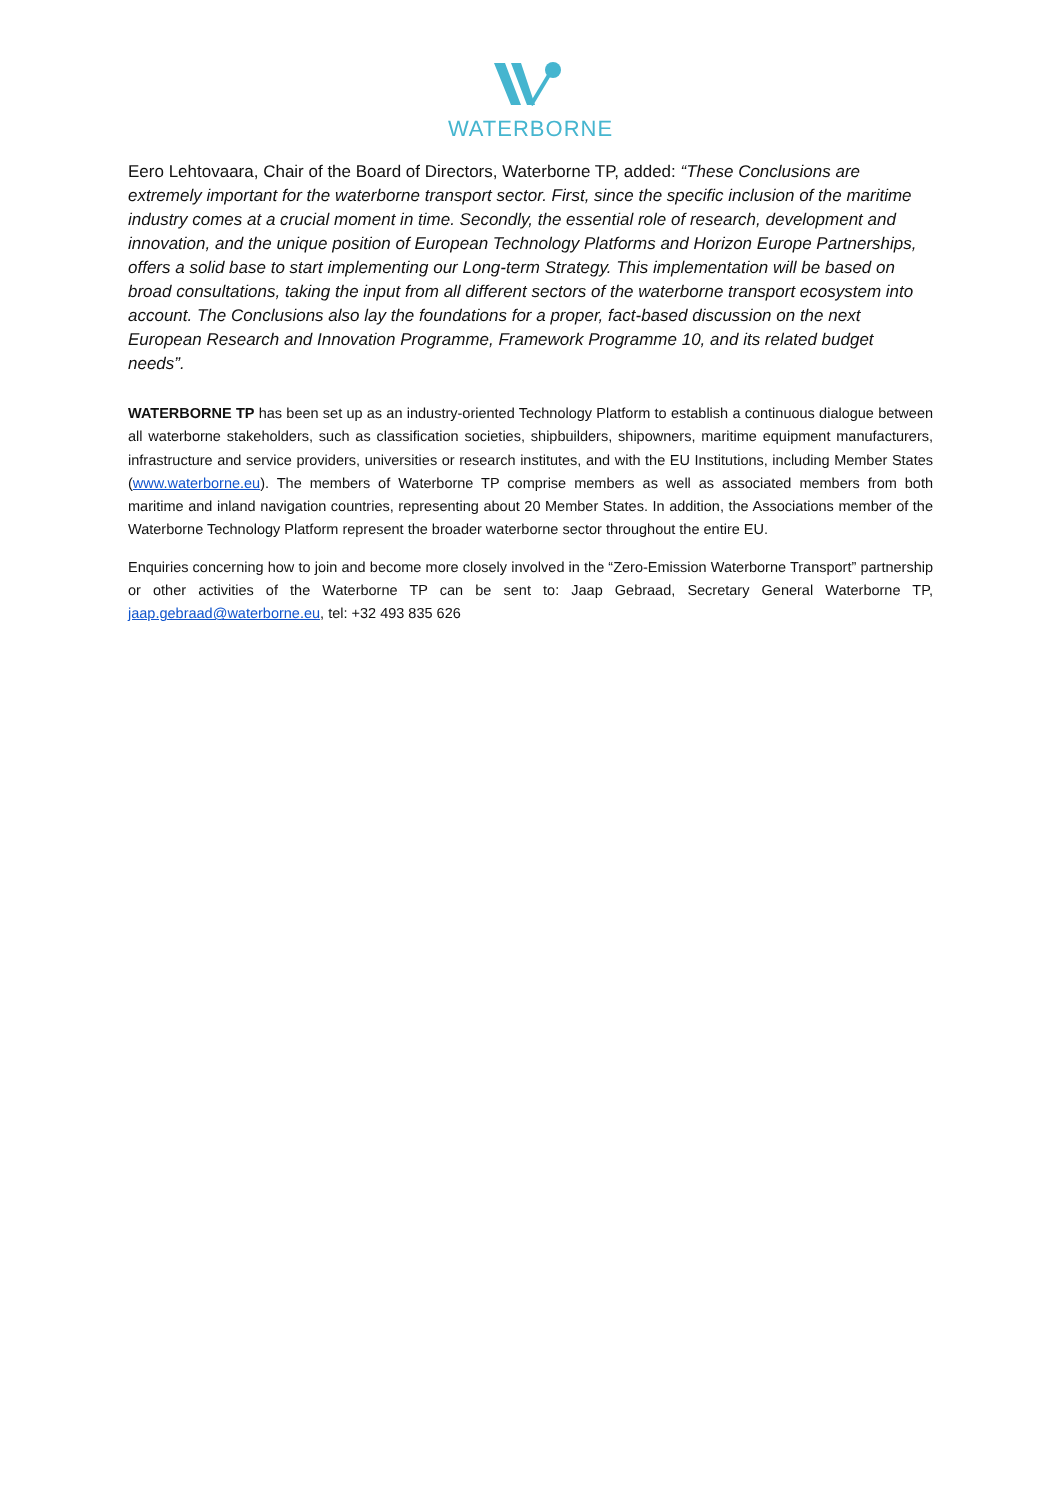WATERBORNE
Eero Lehtovaara, Chair of the Board of Directors, Waterborne TP, added: “These Conclusions are extremely important for the waterborne transport sector. First, since the specific inclusion of the maritime industry comes at a crucial moment in time. Secondly, the essential role of research, development and innovation, and the unique position of European Technology Platforms and Horizon Europe Partnerships, offers a solid base to start implementing our Long-term Strategy. This implementation will be based on broad consultations, taking the input from all different sectors of the waterborne transport ecosystem into account. The Conclusions also lay the foundations for a proper, fact-based discussion on the next European Research and Innovation Programme, Framework Programme 10, and its related budget needs”.
WATERBORNE TP has been set up as an industry-oriented Technology Platform to establish a continuous dialogue between all waterborne stakeholders, such as classification societies, shipbuilders, shipowners, maritime equipment manufacturers, infrastructure and service providers, universities or research institutes, and with the EU Institutions, including Member States (www.waterborne.eu). The members of Waterborne TP comprise members as well as associated members from both maritime and inland navigation countries, representing about 20 Member States. In addition, the Associations member of the Waterborne Technology Platform represent the broader waterborne sector throughout the entire EU.
Enquiries concerning how to join and become more closely involved in the “Zero-Emission Waterborne Transport” partnership or other activities of the Waterborne TP can be sent to: Jaap Gebraad, Secretary General Waterborne TP, jaap.gebraad@waterborne.eu, tel: +32 493 835 626